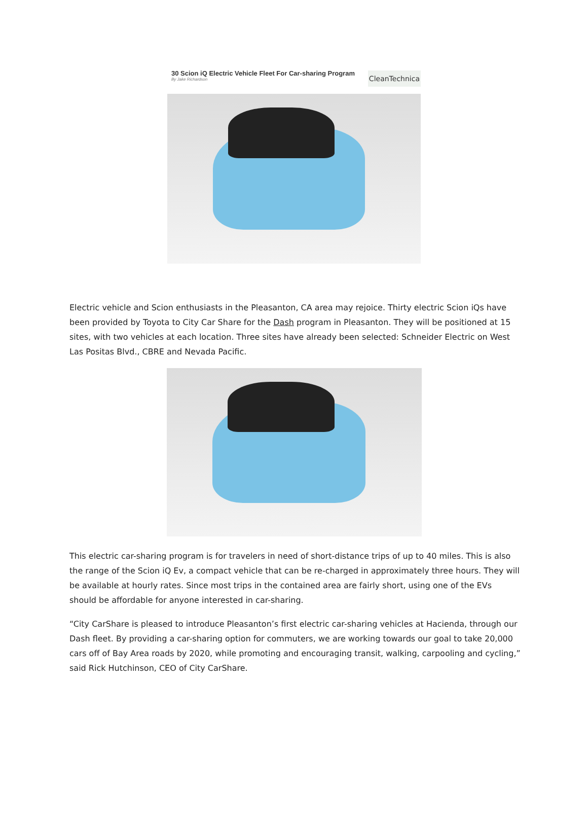30 Scion iQ Electric Vehicle Fleet For Car-sharing Program
By Jake Richardson
CleanTechnica
Electric vehicle and Scion enthusiasts in the Pleasanton, CA area may rejoice. Thirty electric Scion iQs have been provided by Toyota to City Car Share for the Dash program in Pleasanton. They will be positioned at 15 sites, with two vehicles at each location. Three sites have already been selected: Schneider Electric on West Las Positas Blvd., CBRE and Nevada Pacific.
This electric car-sharing program is for travelers in need of short-distance trips of up to 40 miles. This is also the range of the Scion iQ Ev, a compact vehicle that can be re-charged in approximately three hours. They will be available at hourly rates. Since most trips in the contained area are fairly short, using one of the EVs should be affordable for anyone interested in car-sharing.
“City CarShare is pleased to introduce Pleasanton’s first electric car-sharing vehicles at Hacienda, through our Dash fleet. By providing a car-sharing option for commuters, we are working towards our goal to take 20,000 cars off of Bay Area roads by 2020, while promoting and encouraging transit, walking, carpooling and cycling,” said Rick Hutchinson, CEO of City CarShare.